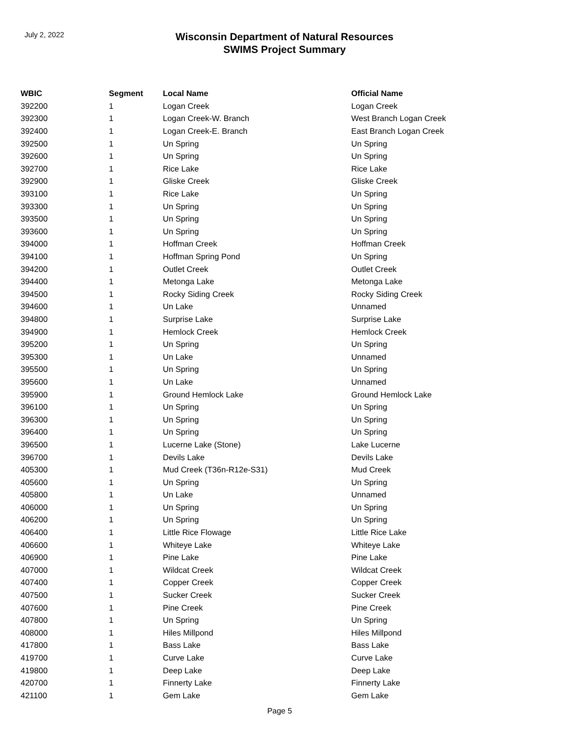July 2, 2022
Wisconsin Department of Natural Resources
SWIMS Project Summary
| WBIC | Segment | Local Name | Official Name |
| --- | --- | --- | --- |
| 392200 | 1 | Logan Creek | Logan Creek |
| 392300 | 1 | Logan Creek-W. Branch | West Branch Logan Creek |
| 392400 | 1 | Logan Creek-E. Branch | East Branch Logan Creek |
| 392500 | 1 | Un Spring | Un Spring |
| 392600 | 1 | Un Spring | Un Spring |
| 392700 | 1 | Rice Lake | Rice Lake |
| 392900 | 1 | Gliske Creek | Gliske Creek |
| 393100 | 1 | Rice Lake | Un Spring |
| 393300 | 1 | Un Spring | Un Spring |
| 393500 | 1 | Un Spring | Un Spring |
| 393600 | 1 | Un Spring | Un Spring |
| 394000 | 1 | Hoffman Creek | Hoffman Creek |
| 394100 | 1 | Hoffman Spring Pond | Un Spring |
| 394200 | 1 | Outlet Creek | Outlet Creek |
| 394400 | 1 | Metonga Lake | Metonga Lake |
| 394500 | 1 | Rocky Siding Creek | Rocky Siding Creek |
| 394600 | 1 | Un Lake | Unnamed |
| 394800 | 1 | Surprise Lake | Surprise Lake |
| 394900 | 1 | Hemlock Creek | Hemlock Creek |
| 395200 | 1 | Un Spring | Un Spring |
| 395300 | 1 | Un Lake | Unnamed |
| 395500 | 1 | Un Spring | Un Spring |
| 395600 | 1 | Un Lake | Unnamed |
| 395900 | 1 | Ground Hemlock Lake | Ground Hemlock Lake |
| 396100 | 1 | Un Spring | Un Spring |
| 396300 | 1 | Un Spring | Un Spring |
| 396400 | 1 | Un Spring | Un Spring |
| 396500 | 1 | Lucerne Lake (Stone) | Lake Lucerne |
| 396700 | 1 | Devils Lake | Devils Lake |
| 405300 | 1 | Mud Creek (T36n-R12e-S31) | Mud Creek |
| 405600 | 1 | Un Spring | Un Spring |
| 405800 | 1 | Un Lake | Unnamed |
| 406000 | 1 | Un Spring | Un Spring |
| 406200 | 1 | Un Spring | Un Spring |
| 406400 | 1 | Little Rice Flowage | Little Rice Lake |
| 406600 | 1 | Whiteye Lake | Whiteye Lake |
| 406900 | 1 | Pine Lake | Pine Lake |
| 407000 | 1 | Wildcat Creek | Wildcat Creek |
| 407400 | 1 | Copper Creek | Copper Creek |
| 407500 | 1 | Sucker Creek | Sucker Creek |
| 407600 | 1 | Pine Creek | Pine Creek |
| 407800 | 1 | Un Spring | Un Spring |
| 408000 | 1 | Hiles Millpond | Hiles Millpond |
| 417800 | 1 | Bass Lake | Bass Lake |
| 419700 | 1 | Curve Lake | Curve Lake |
| 419800 | 1 | Deep Lake | Deep Lake |
| 420700 | 1 | Finnerty Lake | Finnerty Lake |
| 421100 | 1 | Gem Lake | Gem Lake |
Page 5